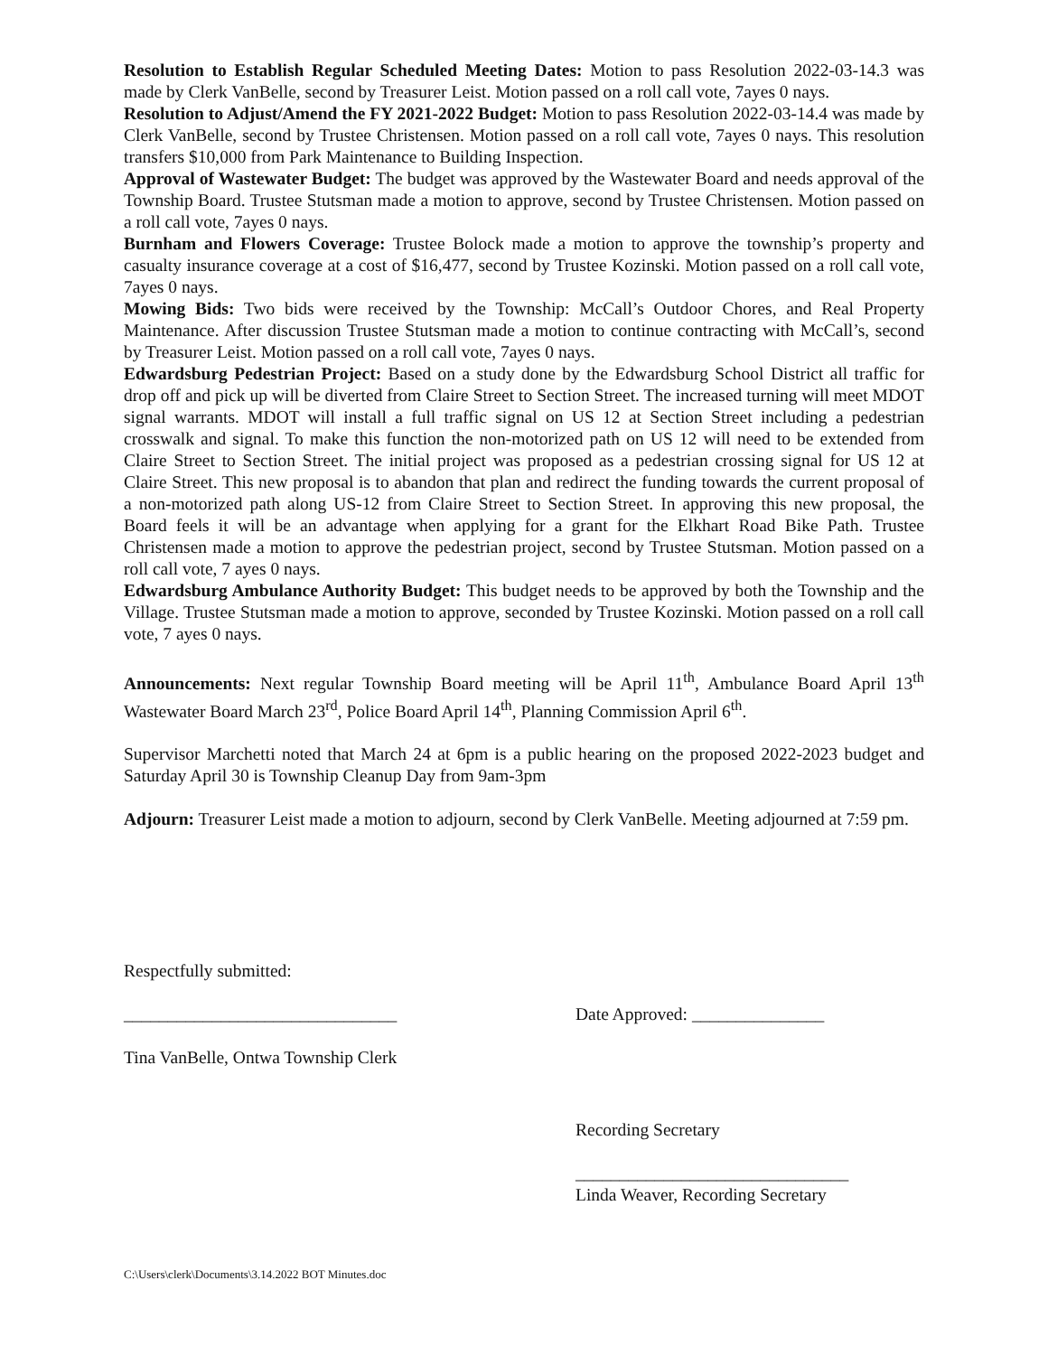Resolution to Establish Regular Scheduled Meeting Dates: Motion to pass Resolution 2022-03-14.3 was made by Clerk VanBelle, second by Treasurer Leist. Motion passed on a roll call vote, 7ayes 0 nays.
Resolution to Adjust/Amend the FY 2021-2022 Budget: Motion to pass Resolution 2022-03-14.4 was made by Clerk VanBelle, second by Trustee Christensen. Motion passed on a roll call vote, 7ayes 0 nays. This resolution transfers $10,000 from Park Maintenance to Building Inspection.
Approval of Wastewater Budget: The budget was approved by the Wastewater Board and needs approval of the Township Board. Trustee Stutsman made a motion to approve, second by Trustee Christensen. Motion passed on a roll call vote, 7ayes 0 nays.
Burnham and Flowers Coverage: Trustee Bolock made a motion to approve the township’s property and casualty insurance coverage at a cost of $16,477, second by Trustee Kozinski. Motion passed on a roll call vote, 7ayes 0 nays.
Mowing Bids: Two bids were received by the Township: McCall’s Outdoor Chores, and Real Property Maintenance. After discussion Trustee Stutsman made a motion to continue contracting with McCall’s, second by Treasurer Leist. Motion passed on a roll call vote, 7ayes 0 nays.
Edwardsburg Pedestrian Project: Based on a study done by the Edwardsburg School District all traffic for drop off and pick up will be diverted from Claire Street to Section Street. The increased turning will meet MDOT signal warrants. MDOT will install a full traffic signal on US 12 at Section Street including a pedestrian crosswalk and signal. To make this function the non-motorized path on US 12 will need to be extended from Claire Street to Section Street. The initial project was proposed as a pedestrian crossing signal for US 12 at Claire Street. This new proposal is to abandon that plan and redirect the funding towards the current proposal of a non-motorized path along US-12 from Claire Street to Section Street. In approving this new proposal, the Board feels it will be an advantage when applying for a grant for the Elkhart Road Bike Path. Trustee Christensen made a motion to approve the pedestrian project, second by Trustee Stutsman. Motion passed on a roll call vote, 7 ayes 0 nays.
Edwardsburg Ambulance Authority Budget: This budget needs to be approved by both the Township and the Village. Trustee Stutsman made a motion to approve, seconded by Trustee Kozinski. Motion passed on a roll call vote, 7 ayes 0 nays.
Announcements: Next regular Township Board meeting will be April 11<sup>th</sup>, Ambulance Board April 13<sup>th</sup> Wastewater Board March 23<sup>rd</sup>, Police Board April 14<sup>th</sup>, Planning Commission April 6<sup>th</sup>.
Supervisor Marchetti noted that March 24 at 6pm is a public hearing on the proposed 2022-2023 budget and Saturday April 30 is Township Cleanup Day from 9am-3pm
Adjourn: Treasurer Leist made a motion to adjourn, second by Clerk VanBelle. Meeting adjourned at 7:59 pm.
Respectfully submitted:
_______________________________ Date Approved: _______________
Tina VanBelle, Ontwa Township Clerk
Recording Secretary
_______________________________
Linda Weaver, Recording Secretary
C:\Users\clerk\Documents\3.14.2022 BOT Minutes.doc